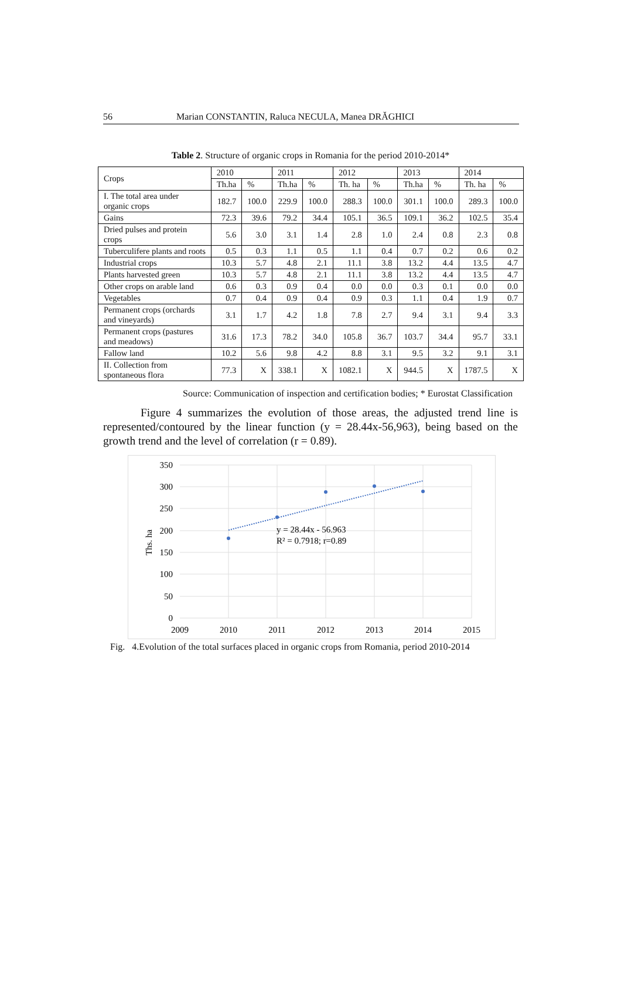56 Marian CONSTANTIN, Raluca NECULA, Manea DRĂGHICI
Table 2. Structure of organic crops in Romania for the period 2010-2014*
| Crops | 2010 | | 2011 | | 2012 | | 2013 | | 2014 | |
| --- | --- | --- | --- | --- | --- | --- | --- | --- | --- | --- |
| | Th.ha | % | Th.ha | % | Th. ha | % | Th.ha | % | Th. ha | % |
| I. The total area under organic crops | 182.7 | 100.0 | 229.9 | 100.0 | 288.3 | 100.0 | 301.1 | 100.0 | 289.3 | 100.0 |
| Gains | 72.3 | 39.6 | 79.2 | 34.4 | 105.1 | 36.5 | 109.1 | 36.2 | 102.5 | 35.4 |
| Dried pulses and protein crops | 5.6 | 3.0 | 3.1 | 1.4 | 2.8 | 1.0 | 2.4 | 0.8 | 2.3 | 0.8 |
| Tuberculifere plants and roots | 0.5 | 0.3 | 1.1 | 0.5 | 1.1 | 0.4 | 0.7 | 0.2 | 0.6 | 0.2 |
| Industrial crops | 10.3 | 5.7 | 4.8 | 2.1 | 11.1 | 3.8 | 13.2 | 4.4 | 13.5 | 4.7 |
| Plants harvested green | 10.3 | 5.7 | 4.8 | 2.1 | 11.1 | 3.8 | 13.2 | 4.4 | 13.5 | 4.7 |
| Other crops on arable land | 0.6 | 0.3 | 0.9 | 0.4 | 0.0 | 0.0 | 0.3 | 0.1 | 0.0 | 0.0 |
| Vegetables | 0.7 | 0.4 | 0.9 | 0.4 | 0.9 | 0.3 | 1.1 | 0.4 | 1.9 | 0.7 |
| Permanent crops (orchards and vineyards) | 3.1 | 1.7 | 4.2 | 1.8 | 7.8 | 2.7 | 9.4 | 3.1 | 9.4 | 3.3 |
| Permanent crops (pastures and meadows) | 31.6 | 17.3 | 78.2 | 34.0 | 105.8 | 36.7 | 103.7 | 34.4 | 95.7 | 33.1 |
| Fallow land | 10.2 | 5.6 | 9.8 | 4.2 | 8.8 | 3.1 | 9.5 | 3.2 | 9.1 | 3.1 |
| II. Collection from spontaneous flora | 77.3 | X | 338.1 | X | 1082.1 | X | 944.5 | X | 1787.5 | X |
Source: Communication of inspection and certification bodies; * Eurostat Classification
Figure 4 summarizes the evolution of those areas, the adjusted trend line is represented/contoured by the linear function (y = 28.44x-56,963), being based on the growth trend and the level of correlation (r = 0.89).
350
300
250
200
150
100
50
0
2009
2010
2011
2012
2013
2014
2015
Ths. ha
y = 28.44x - 56.963
R² = 0.7918; r=0.89
Fig. 4.Evolution of the total surfaces placed in organic crops from Romania, period 2010-2014